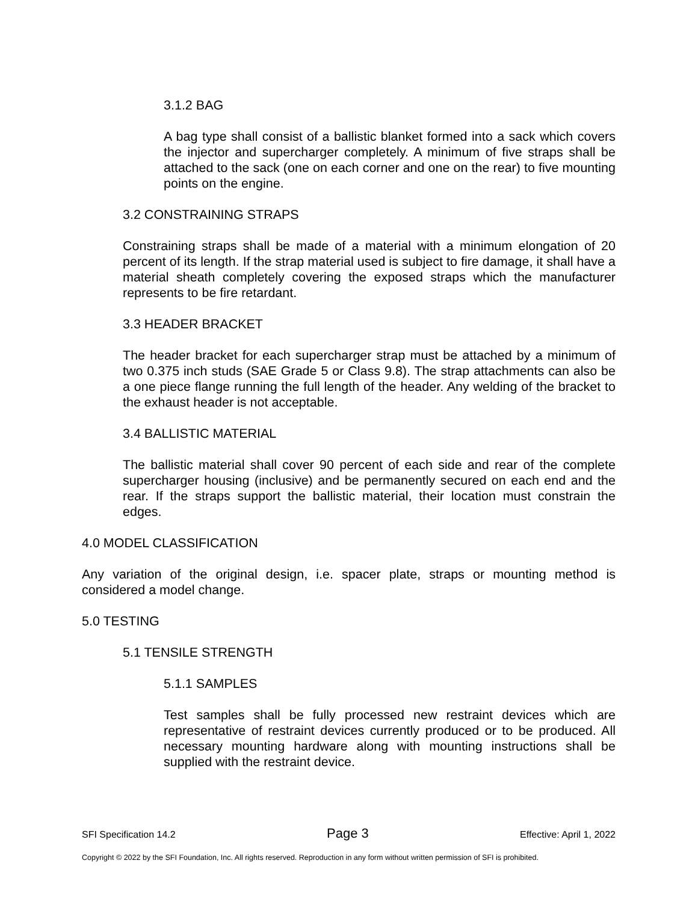3.1.2 BAG
A bag type shall consist of a ballistic blanket formed into a sack which covers the injector and supercharger completely. A minimum of five straps shall be attached to the sack (one on each corner and one on the rear) to five mounting points on the engine.
3.2 CONSTRAINING STRAPS
Constraining straps shall be made of a material with a minimum elongation of 20 percent of its length. If the strap material used is subject to fire damage, it shall have a material sheath completely covering the exposed straps which the manufacturer represents to be fire retardant.
3.3 HEADER BRACKET
The header bracket for each supercharger strap must be attached by a minimum of two 0.375 inch studs (SAE Grade 5 or Class 9.8). The strap attachments can also be a one piece flange running the full length of the header. Any welding of the bracket to the exhaust header is not acceptable.
3.4 BALLISTIC MATERIAL
The ballistic material shall cover 90 percent of each side and rear of the complete supercharger housing (inclusive) and be permanently secured on each end and the rear. If the straps support the ballistic material, their location must constrain the edges.
4.0 MODEL CLASSIFICATION
Any variation of the original design, i.e. spacer plate, straps or mounting method is considered a model change.
5.0 TESTING
5.1 TENSILE STRENGTH
5.1.1 SAMPLES
Test samples shall be fully processed new restraint devices which are representative of restraint devices currently produced or to be produced. All necessary mounting hardware along with mounting instructions shall be supplied with the restraint device.
SFI Specification 14.2 Page 3 Effective: April 1, 2022
Copyright © 2022 by the SFI Foundation, Inc. All rights reserved. Reproduction in any form without written permission of SFI is prohibited.